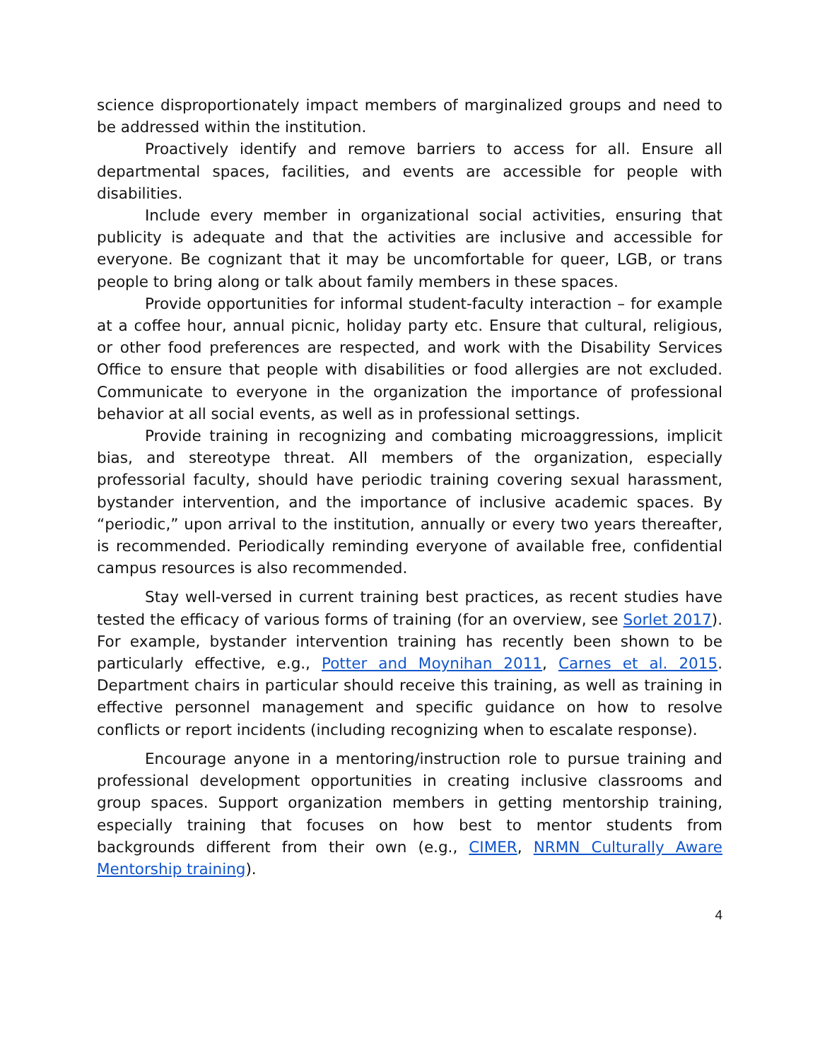science disproportionately impact members of marginalized groups and need to be addressed within the institution.
Proactively identify and remove barriers to access for all. Ensure all departmental spaces, facilities, and events are accessible for people with disabilities.
Include every member in organizational social activities, ensuring that publicity is adequate and that the activities are inclusive and accessible for everyone. Be cognizant that it may be uncomfortable for queer, LGB, or trans people to bring along or talk about family members in these spaces.
Provide opportunities for informal student-faculty interaction – for example at a coffee hour, annual picnic, holiday party etc. Ensure that cultural, religious, or other food preferences are respected, and work with the Disability Services Office to ensure that people with disabilities or food allergies are not excluded. Communicate to everyone in the organization the importance of professional behavior at all social events, as well as in professional settings.
Provide training in recognizing and combating microaggressions, implicit bias, and stereotype threat. All members of the organization, especially professorial faculty, should have periodic training covering sexual harassment, bystander intervention, and the importance of inclusive academic spaces. By “periodic,” upon arrival to the institution, annually or every two years thereafter, is recommended. Periodically reminding everyone of available free, confidential campus resources is also recommended.
Stay well-versed in current training best practices, as recent studies have tested the efficacy of various forms of training (for an overview, see Sorlet 2017). For example, bystander intervention training has recently been shown to be particularly effective, e.g., Potter and Moynihan 2011, Carnes et al. 2015. Department chairs in particular should receive this training, as well as training in effective personnel management and specific guidance on how to resolve conflicts or report incidents (including recognizing when to escalate response).
Encourage anyone in a mentoring/instruction role to pursue training and professional development opportunities in creating inclusive classrooms and group spaces. Support organization members in getting mentorship training, especially training that focuses on how best to mentor students from backgrounds different from their own (e.g., CIMER, NRMN Culturally Aware Mentorship training).
4